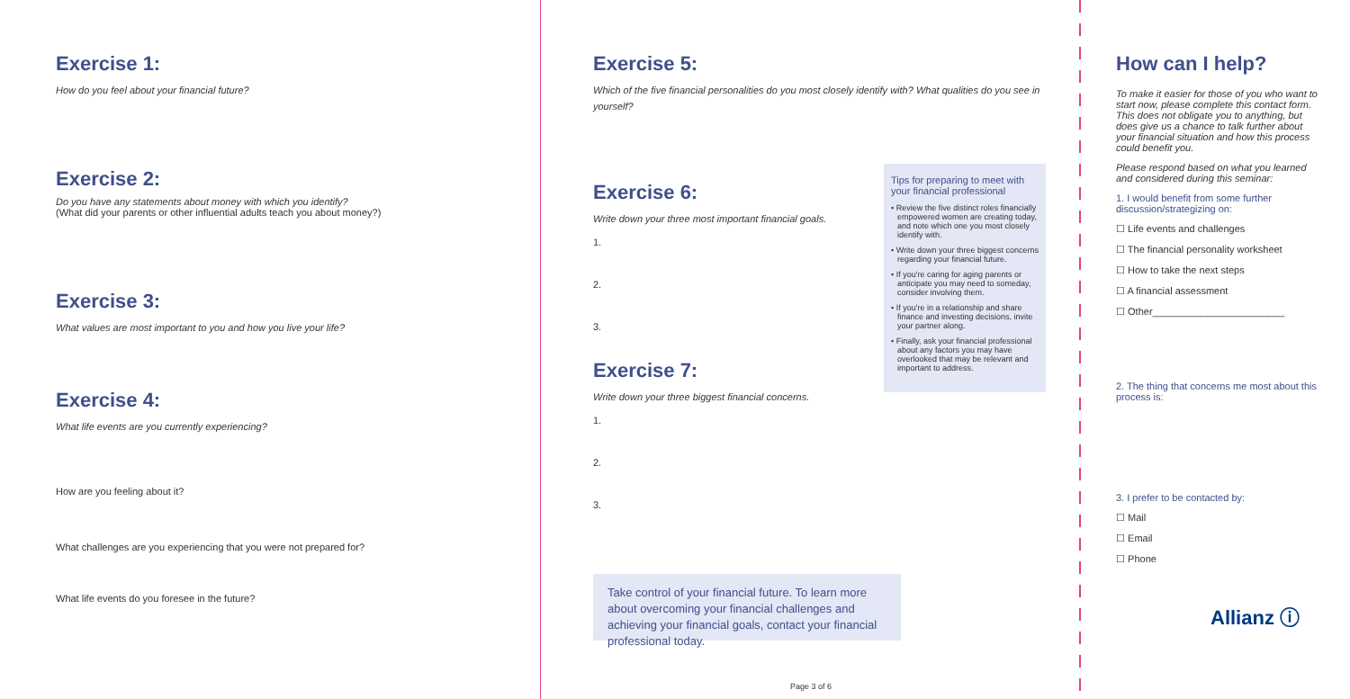Exercise 1:
How do you feel about your financial future?
Exercise 2:
Do you have any statements about money with which you identify?
(What did your parents or other influential adults teach you about money?)
Exercise 3:
What values are most important to you and how you live your life?
Exercise 4:
What life events are you currently experiencing?
How are you feeling about it?
What challenges are you experiencing that you were not prepared for?
What life events do you foresee in the future?
Exercise 5:
Which of the five financial personalities do you most closely identify with? What qualities do you see in yourself?
Exercise 6:
Write down your three most important financial goals.
1.
2.
3.
Exercise 7:
Write down your three biggest financial concerns.
1.
2.
3.
Tips for preparing to meet with your financial professional
• Review the five distinct roles financially empowered women are creating today, and note which one you most closely identify with.
• Write down your three biggest concerns regarding your financial future.
• If you're caring for aging parents or anticipate you may need to someday, consider involving them.
• If you're in a relationship and share finance and investing decisions, invite your partner along.
• Finally, ask your financial professional about any factors you may have overlooked that may be relevant and important to address.
Take control of your financial future. To learn more about overcoming your financial challenges and achieving your financial goals, contact your financial professional today.
How can I help?
To make it easier for those of you who want to start now, please complete this contact form. This does not obligate you to anything, but does give us a chance to talk further about your financial situation and how this process could benefit you.
Please respond based on what you learned and considered during this seminar:
1. I would benefit from some further discussion/strategizing on:
☐ Life events and challenges
☐ The financial personality worksheet
☐ How to take the next steps
☐ A financial assessment
☐ Other________________________
2. The thing that concerns me most about this process is:
3. I prefer to be contacted by:
☐ Mail
☐ Email
☐ Phone
Allianz ⓘ
Page 3 of 6